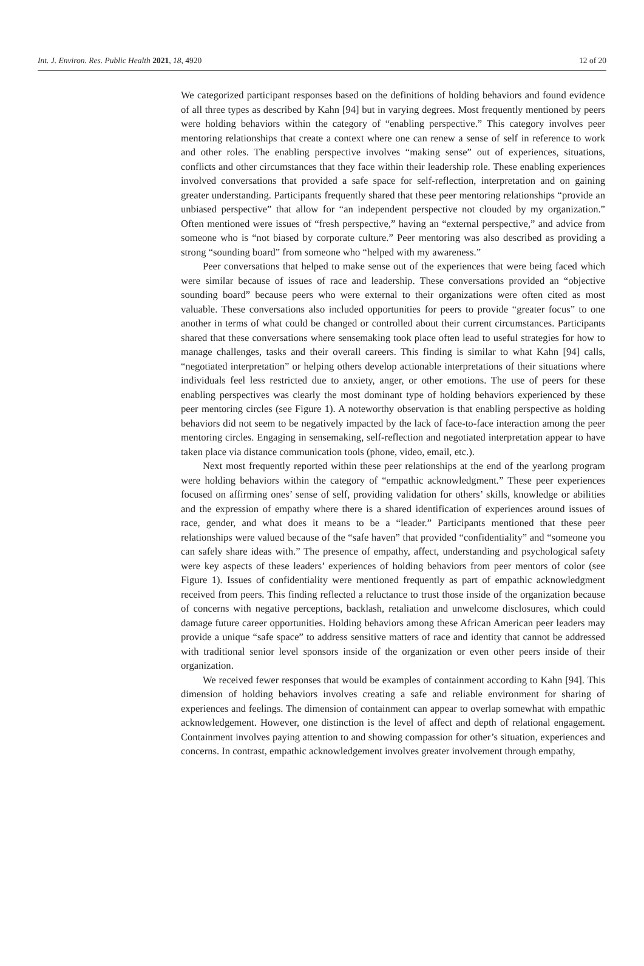Int. J. Environ. Res. Public Health 2021, 18, 4920 12 of 20
We categorized participant responses based on the definitions of holding behaviors and found evidence of all three types as described by Kahn [94] but in varying degrees. Most frequently mentioned by peers were holding behaviors within the category of “enabling perspective.” This category involves peer mentoring relationships that create a context where one can renew a sense of self in reference to work and other roles. The enabling perspective involves “making sense” out of experiences, situations, conflicts and other circumstances that they face within their leadership role. These enabling experiences involved conversations that provided a safe space for self-reflection, interpretation and on gaining greater understanding. Participants frequently shared that these peer mentoring relationships “provide an unbiased perspective” that allow for “an independent perspective not clouded by my organization.” Often mentioned were issues of “fresh perspective,” having an “external perspective,” and advice from someone who is “not biased by corporate culture.” Peer mentoring was also described as providing a strong “sounding board” from someone who “helped with my awareness.”
Peer conversations that helped to make sense out of the experiences that were being faced which were similar because of issues of race and leadership. These conversations provided an “objective sounding board” because peers who were external to their organizations were often cited as most valuable. These conversations also included opportunities for peers to provide “greater focus” to one another in terms of what could be changed or controlled about their current circumstances. Participants shared that these conversations where sensemaking took place often lead to useful strategies for how to manage challenges, tasks and their overall careers. This finding is similar to what Kahn [94] calls, “negotiated interpretation” or helping others develop actionable interpretations of their situations where individuals feel less restricted due to anxiety, anger, or other emotions. The use of peers for these enabling perspectives was clearly the most dominant type of holding behaviors experienced by these peer mentoring circles (see Figure 1). A noteworthy observation is that enabling perspective as holding behaviors did not seem to be negatively impacted by the lack of face-to-face interaction among the peer mentoring circles. Engaging in sensemaking, self-reflection and negotiated interpretation appear to have taken place via distance communication tools (phone, video, email, etc.).
Next most frequently reported within these peer relationships at the end of the yearlong program were holding behaviors within the category of “empathic acknowledgment.” These peer experiences focused on affirming ones’ sense of self, providing validation for others’ skills, knowledge or abilities and the expression of empathy where there is a shared identification of experiences around issues of race, gender, and what does it means to be a “leader.” Participants mentioned that these peer relationships were valued because of the “safe haven” that provided “confidentiality” and “someone you can safely share ideas with.” The presence of empathy, affect, understanding and psychological safety were key aspects of these leaders’ experiences of holding behaviors from peer mentors of color (see Figure 1). Issues of confidentiality were mentioned frequently as part of empathic acknowledgment received from peers. This finding reflected a reluctance to trust those inside of the organization because of concerns with negative perceptions, backlash, retaliation and unwelcome disclosures, which could damage future career opportunities. Holding behaviors among these African American peer leaders may provide a unique “safe space” to address sensitive matters of race and identity that cannot be addressed with traditional senior level sponsors inside of the organization or even other peers inside of their organization.
We received fewer responses that would be examples of containment according to Kahn [94]. This dimension of holding behaviors involves creating a safe and reliable environment for sharing of experiences and feelings. The dimension of containment can appear to overlap somewhat with empathic acknowledgement. However, one distinction is the level of affect and depth of relational engagement. Containment involves paying attention to and showing compassion for other’s situation, experiences and concerns. In contrast, empathic acknowledgement involves greater involvement through empathy,